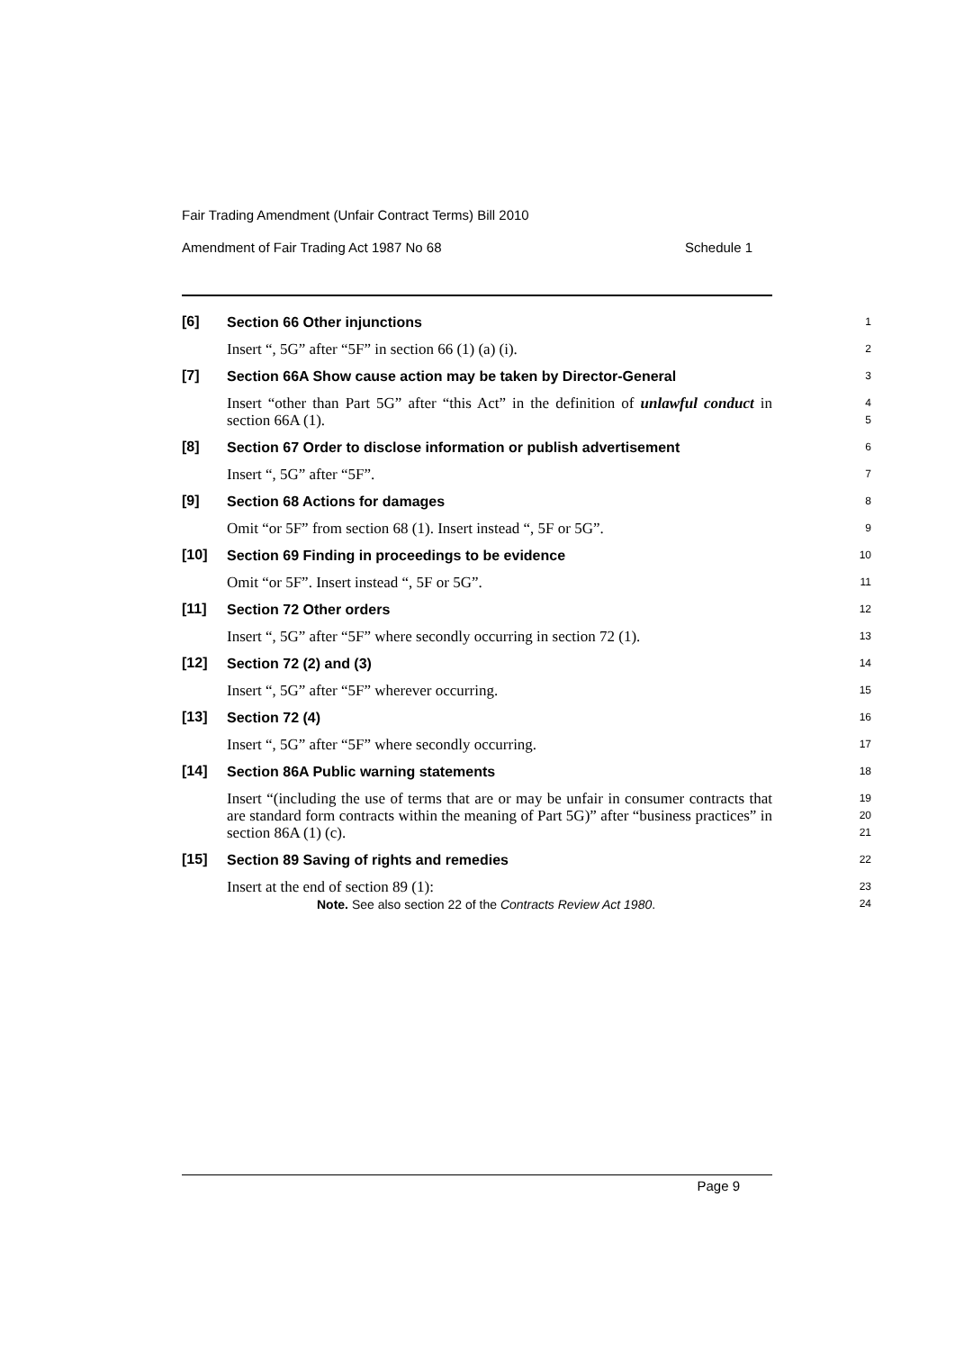Fair Trading Amendment (Unfair Contract Terms) Bill 2010
Amendment of Fair Trading Act 1987 No 68 Schedule 1
[6]
Section 66 Other injunctions
1
Insert “, 5G” after “5F” in section 66 (1) (a) (i).
2
[7]
Section 66A Show cause action may be taken by Director-General
3
Insert “other than Part 5G” after “this Act” in the definition of unlawful conduct in section 66A (1).
4
5
[8]
Section 67 Order to disclose information or publish advertisement
6
Insert “, 5G” after “5F”.
7
[9]
Section 68 Actions for damages
8
Omit “or 5F” from section 68 (1). Insert instead “, 5F or 5G”.
9
[10]
Section 69 Finding in proceedings to be evidence
10
Omit “or 5F”. Insert instead “, 5F or 5G”.
11
[11]
Section 72 Other orders
12
Insert “, 5G” after “5F” where secondly occurring in section 72 (1).
13
[12]
Section 72 (2) and (3)
14
Insert “, 5G” after “5F” wherever occurring.
15
[13]
Section 72 (4)
16
Insert “, 5G” after “5F” where secondly occurring.
17
[14]
Section 86A Public warning statements
18
Insert “(including the use of terms that are or may be unfair in consumer contracts that are standard form contracts within the meaning of Part 5G)” after “business practices” in section 86A (1) (c).
19
20
21
[15]
Section 89 Saving of rights and remedies
22
Insert at the end of section 89 (1):
Note. See also section 22 of the Contracts Review Act 1980.
23
24
Page 9